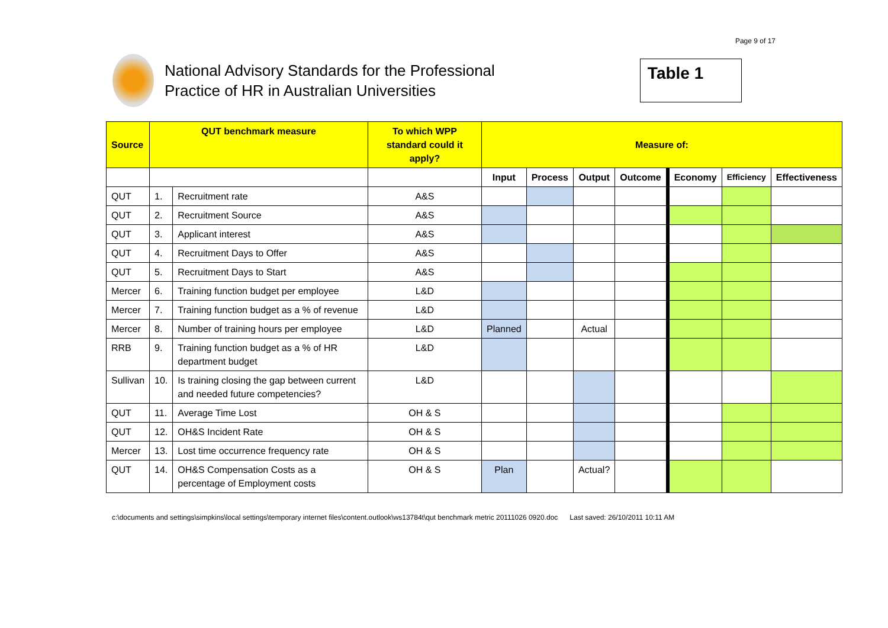Page 9 of 17
National Advisory Standards for the Professional
Practice of HR in Australian Universities
Table 1
| Source | QUT benchmark measure | | To which WPP standard could it apply? | Measure of: | | | | | | |
| --- | --- | --- | --- | --- | --- | --- | --- | --- | --- | --- |
| | | | | Input | Process | Output | Outcome | Economy | Efficiency | Effectiveness |
| QUT | 1. | Recruitment rate | A&S | | | | | | | |
| QUT | 2. | Recruitment Source | A&S | | | | | | | |
| QUT | 3. | Applicant interest | A&S | | | | | | | |
| QUT | 4. | Recruitment Days to Offer | A&S | | | | | | | |
| QUT | 5. | Recruitment Days to Start | A&S | | | | | | | |
| Mercer | 6. | Training function budget per employee | L&D | | | | | | | |
| Mercer | 7. | Training function budget as a % of revenue | L&D | | | | | | | |
| Mercer | 8. | Number of training hours per employee | L&D | Planned | | Actual | | | | |
| RRB | 9. | Training function budget as a % of HR department budget | L&D | | | | | | | |
| Sullivan | 10. | Is training closing the gap between current and needed future competencies? | L&D | | | | | | | |
| QUT | 11. | Average Time Lost | OH & S | | | | | | | |
| QUT | 12. | OH&S Incident Rate | OH & S | | | | | | | |
| Mercer | 13. | Lost time occurrence frequency rate | OH & S | | | | | | | |
| QUT | 14. | OH&S Compensation Costs as a percentage of Employment costs | OH & S | Plan | | Actual? | | | | |
c:\documents and settings\simpkins\local settings\temporary internet files\content.outlook\ws13784t\qut benchmark metric 20111026 0920.doc Last saved: 26/10/2011 10:11 AM